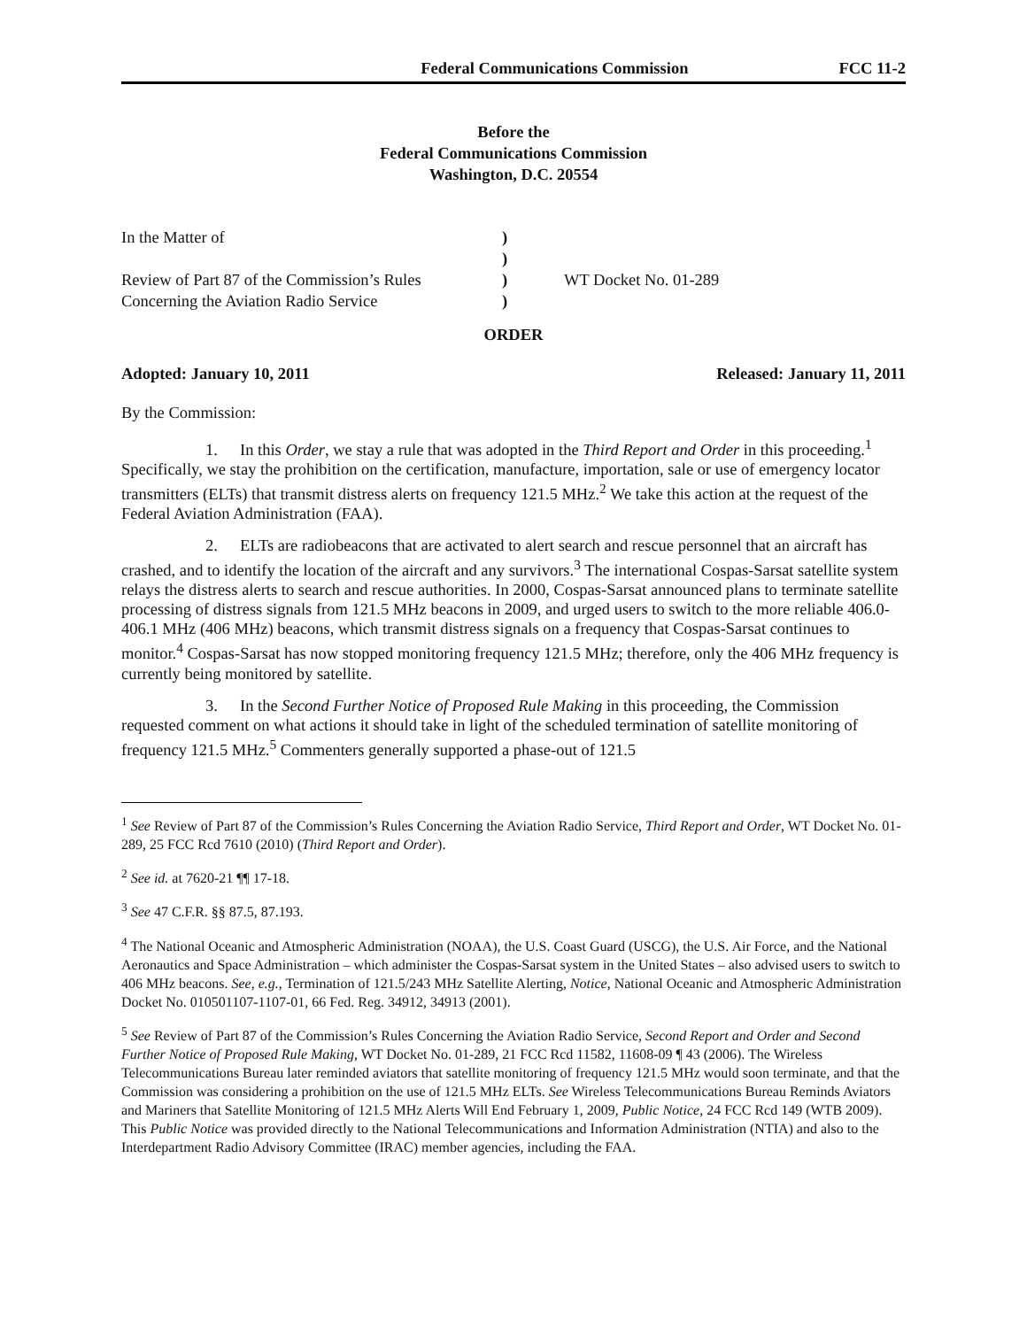Federal Communications Commission FCC 11-2
Before the
Federal Communications Commission
Washington, D.C. 20554
| In the Matter of | ) | |
| | ) | |
| Review of Part 87 of the Commission’s Rules | ) | WT Docket No. 01-289 |
| Concerning the Aviation Radio Service | ) | |
ORDER
Adopted: January 10, 2011 Released: January 11, 2011
By the Commission:
1. In this Order, we stay a rule that was adopted in the Third Report and Order in this proceeding.<sup>1</sup> Specifically, we stay the prohibition on the certification, manufacture, importation, sale or use of emergency locator transmitters (ELTs) that transmit distress alerts on frequency 121.5 MHz.<sup>2</sup> We take this action at the request of the Federal Aviation Administration (FAA).
2. ELTs are radiobeacons that are activated to alert search and rescue personnel that an aircraft has crashed, and to identify the location of the aircraft and any survivors.<sup>3</sup> The international Cospas-Sarsat satellite system relays the distress alerts to search and rescue authorities. In 2000, Cospas-Sarsat announced plans to terminate satellite processing of distress signals from 121.5 MHz beacons in 2009, and urged users to switch to the more reliable 406.0-406.1 MHz (406 MHz) beacons, which transmit distress signals on a frequency that Cospas-Sarsat continues to monitor.<sup>4</sup> Cospas-Sarsat has now stopped monitoring frequency 121.5 MHz; therefore, only the 406 MHz frequency is currently being monitored by satellite.
3. In the Second Further Notice of Proposed Rule Making in this proceeding, the Commission requested comment on what actions it should take in light of the scheduled termination of satellite monitoring of frequency 121.5 MHz.<sup>5</sup> Commenters generally supported a phase-out of 121.5
<sup>1</sup> See Review of Part 87 of the Commission’s Rules Concerning the Aviation Radio Service, Third Report and Order, WT Docket No. 01-289, 25 FCC Rcd 7610 (2010) (Third Report and Order).
<sup>2</sup> See id. at 7620-21 ¶¶ 17-18.
<sup>3</sup> See 47 C.F.R. §§ 87.5, 87.193.
<sup>4</sup> The National Oceanic and Atmospheric Administration (NOAA), the U.S. Coast Guard (USCG), the U.S. Air Force, and the National Aeronautics and Space Administration – which administer the Cospas-Sarsat system in the United States – also advised users to switch to 406 MHz beacons. See, e.g., Termination of 121.5/243 MHz Satellite Alerting, Notice, National Oceanic and Atmospheric Administration Docket No. 010501107-1107-01, 66 Fed. Reg. 34912, 34913 (2001).
<sup>5</sup> See Review of Part 87 of the Commission’s Rules Concerning the Aviation Radio Service, Second Report and Order and Second Further Notice of Proposed Rule Making, WT Docket No. 01-289, 21 FCC Rcd 11582, 11608-09 ¶ 43 (2006). The Wireless Telecommunications Bureau later reminded aviators that satellite monitoring of frequency 121.5 MHz would soon terminate, and that the Commission was considering a prohibition on the use of 121.5 MHz ELTs. See Wireless Telecommunications Bureau Reminds Aviators and Mariners that Satellite Monitoring of 121.5 MHz Alerts Will End February 1, 2009, Public Notice, 24 FCC Rcd 149 (WTB 2009). This Public Notice was provided directly to the National Telecommunications and Information Administration (NTIA) and also to the Interdepartment Radio Advisory Committee (IRAC) member agencies, including the FAA.